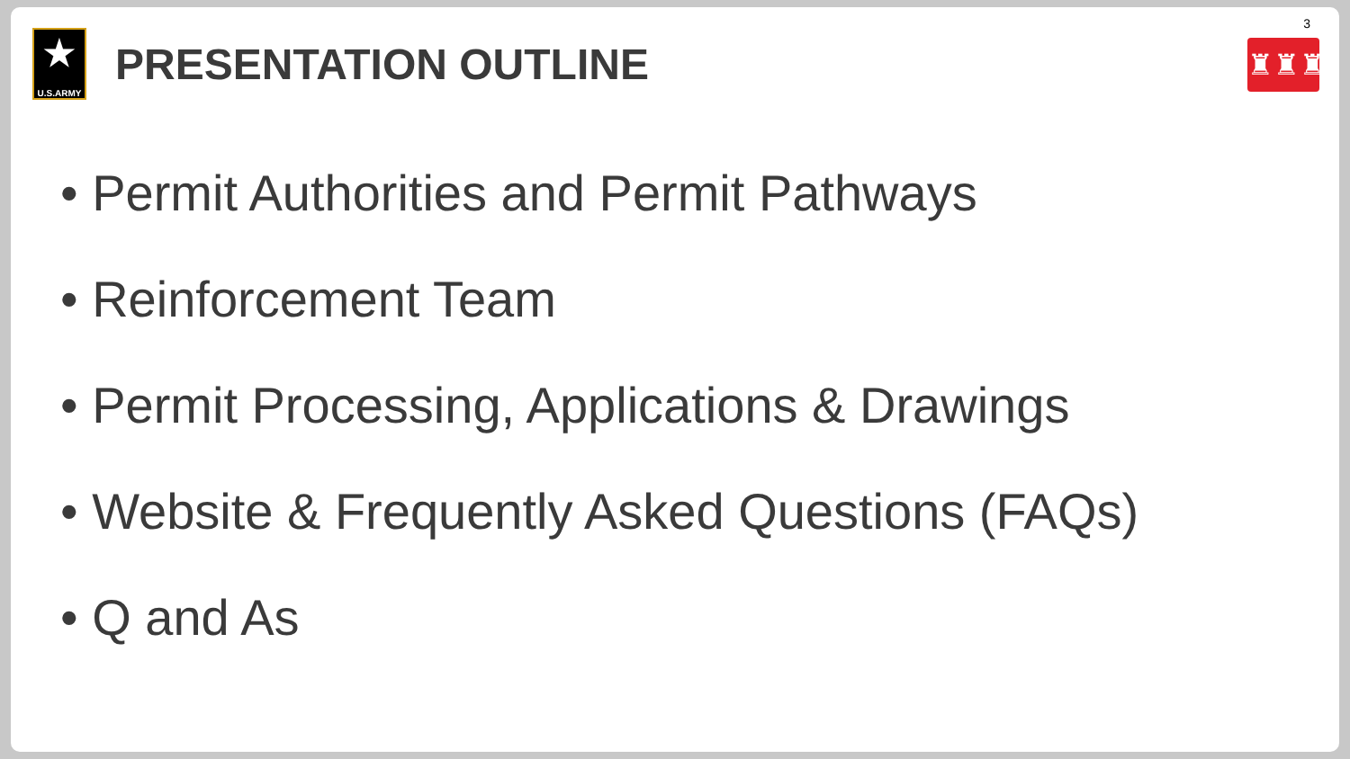3
♜♜♜
★
U.S.ARMY
PRESENTATION OUTLINE
• Permit Authorities and Permit Pathways
• Reinforcement Team
• Permit Processing, Applications & Drawings
• Website & Frequently Asked Questions (FAQs)
• Q and As